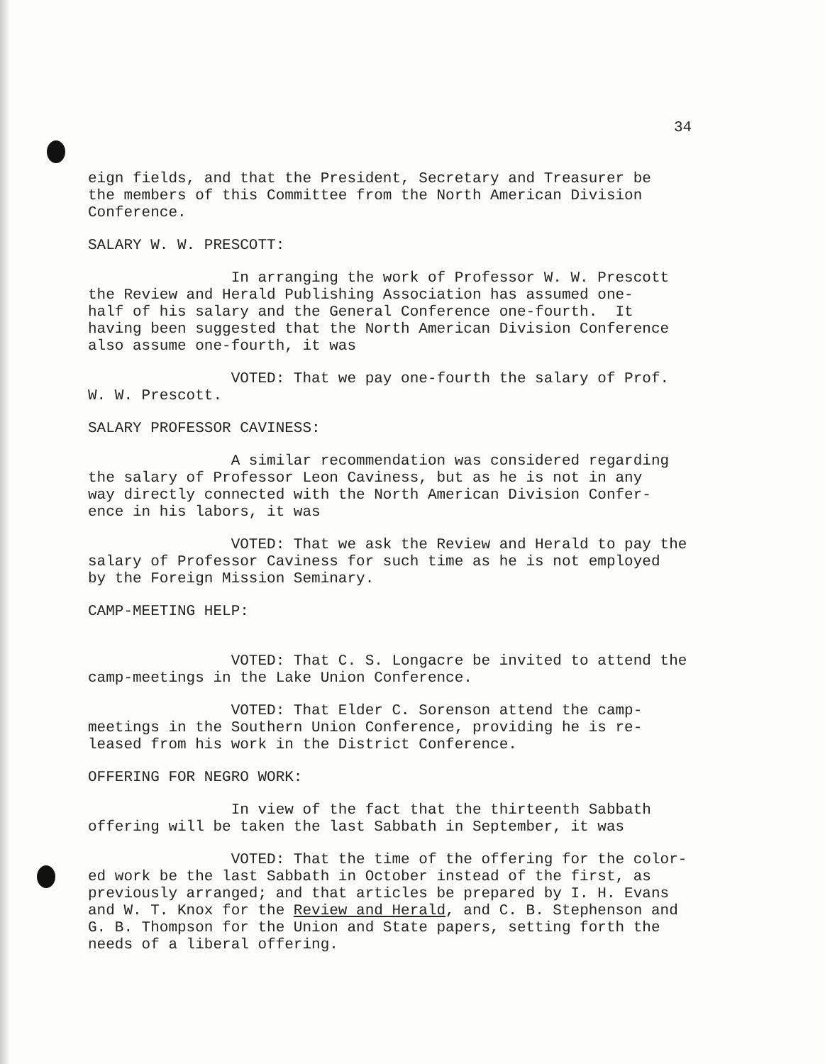34
eign fields, and that the President, Secretary and Treasurer be the members of this Committee from the North American Division Conference.
SALARY W. W. PRESCOTT:
In arranging the work of Professor W. W. Prescott the Review and Herald Publishing Association has assumed one- half of his salary and the General Conference one-fourth. It having been suggested that the North American Division Conference also assume one-fourth, it was
VOTED: That we pay one-fourth the salary of Prof. W. W. Prescott.
SALARY PROFESSOR CAVINESS:
A similar recommendation was considered regarding the salary of Professor Leon Caviness, but as he is not in any way directly connected with the North American Division Confer- ence in his labors, it was
VOTED: That we ask the Review and Herald to pay the salary of Professor Caviness for such time as he is not employed by the Foreign Mission Seminary.
CAMP-MEETING HELP:
VOTED: That C. S. Longacre be invited to attend the camp-meetings in the Lake Union Conference.
VOTED: That Elder C. Sorenson attend the camp- meetings in the Southern Union Conference, providing he is re- leased from his work in the District Conference.
OFFERING FOR NEGRO WORK:
In view of the fact that the thirteenth Sabbath offering will be taken the last Sabbath in September, it was
VOTED: That the time of the offering for the color- ed work be the last Sabbath in October instead of the first, as previously arranged; and that articles be prepared by I. H. Evans and W. T. Knox for the Review and Herald, and C. B. Stephenson and G. B. Thompson for the Union and State papers, setting forth the needs of a liberal offering.